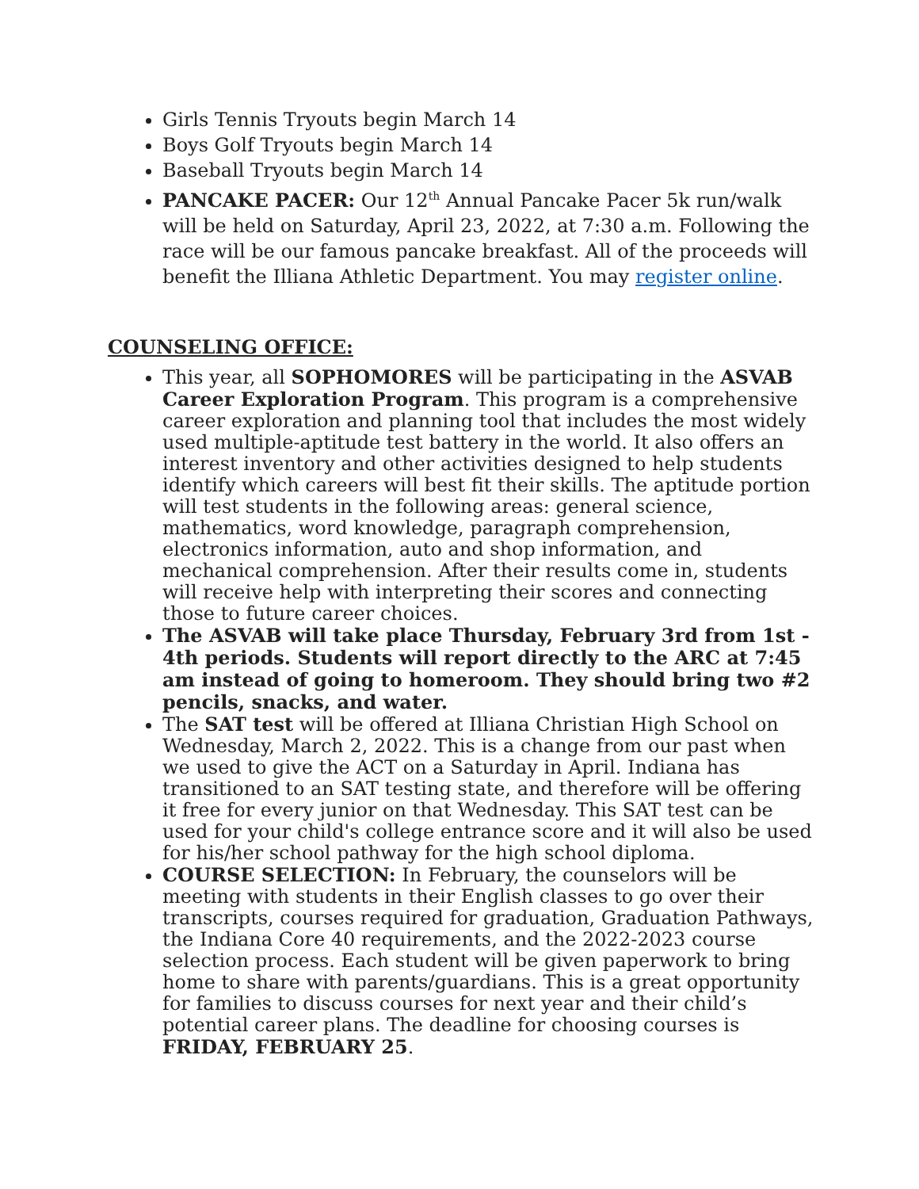Girls Tennis Tryouts begin March 14
Boys Golf Tryouts begin March 14
Baseball Tryouts begin March 14
PANCAKE PACER: Our 12<sup>th</sup> Annual Pancake Pacer 5k run/walk will be held on Saturday, April 23, 2022, at 7:30 a.m. Following the race will be our famous pancake breakfast. All of the proceeds will benefit the Illiana Athletic Department. You may register online.
COUNSELING OFFICE:
This year, all SOPHOMORES will be participating in the ASVAB Career Exploration Program. This program is a comprehensive career exploration and planning tool that includes the most widely used multiple-aptitude test battery in the world. It also offers an interest inventory and other activities designed to help students identify which careers will best fit their skills. The aptitude portion will test students in the following areas: general science, mathematics, word knowledge, paragraph comprehension, electronics information, auto and shop information, and mechanical comprehension. After their results come in, students will receive help with interpreting their scores and connecting those to future career choices.
The ASVAB will take place Thursday, February 3rd from 1st - 4th periods. Students will report directly to the ARC at 7:45 am instead of going to homeroom. They should bring two #2 pencils, snacks, and water.
The SAT test will be offered at Illiana Christian High School on Wednesday, March 2, 2022. This is a change from our past when we used to give the ACT on a Saturday in April. Indiana has transitioned to an SAT testing state, and therefore will be offering it free for every junior on that Wednesday. This SAT test can be used for your child's college entrance score and it will also be used for his/her school pathway for the high school diploma.
COURSE SELECTION: In February, the counselors will be meeting with students in their English classes to go over their transcripts, courses required for graduation, Graduation Pathways, the Indiana Core 40 requirements, and the 2022-2023 course selection process. Each student will be given paperwork to bring home to share with parents/guardians. This is a great opportunity for families to discuss courses for next year and their child’s potential career plans. The deadline for choosing courses is FRIDAY, FEBRUARY 25.